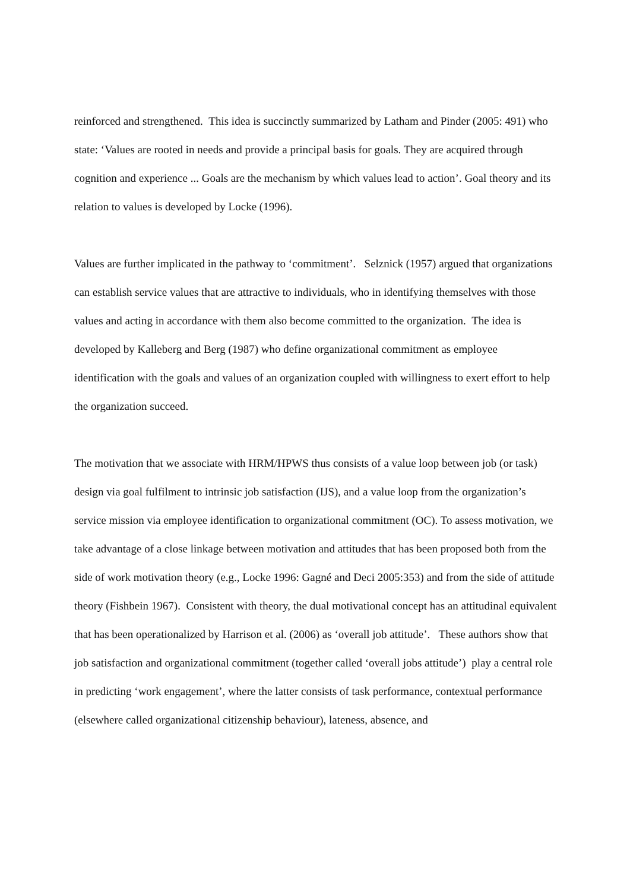reinforced and strengthened. This idea is succinctly summarized by Latham and Pinder (2005: 491) who state: ‘Values are rooted in needs and provide a principal basis for goals. They are acquired through cognition and experience ... Goals are the mechanism by which values lead to action’. Goal theory and its relation to values is developed by Locke (1996).
Values are further implicated in the pathway to ‘commitment’. Selznick (1957) argued that organizations can establish service values that are attractive to individuals, who in identifying themselves with those values and acting in accordance with them also become committed to the organization. The idea is developed by Kalleberg and Berg (1987) who define organizational commitment as employee identification with the goals and values of an organization coupled with willingness to exert effort to help the organization succeed.
The motivation that we associate with HRM/HPWS thus consists of a value loop between job (or task) design via goal fulfilment to intrinsic job satisfaction (IJS), and a value loop from the organization’s service mission via employee identification to organizational commitment (OC). To assess motivation, we take advantage of a close linkage between motivation and attitudes that has been proposed both from the side of work motivation theory (e.g., Locke 1996: Gagné and Deci 2005:353) and from the side of attitude theory (Fishbein 1967). Consistent with theory, the dual motivational concept has an attitudinal equivalent that has been operationalized by Harrison et al. (2006) as ‘overall job attitude’. These authors show that job satisfaction and organizational commitment (together called ‘overall jobs attitude’) play a central role in predicting ‘work engagement’, where the latter consists of task performance, contextual performance (elsewhere called organizational citizenship behaviour), lateness, absence, and